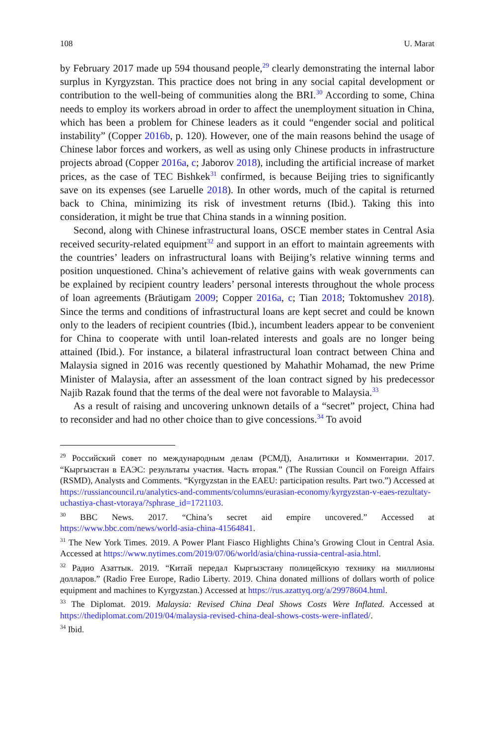108 U. Marat
by February 2017 made up 594 thousand people,<sup>29</sup> clearly demonstrating the internal labor surplus in Kyrgyzstan. This practice does not bring in any social capital development or contribution to the well-being of communities along the BRI.<sup>30</sup> According to some, China needs to employ its workers abroad in order to affect the unemployment situation in China, which has been a problem for Chinese leaders as it could “engender social and political instability” (Copper 2016b, p. 120). However, one of the main reasons behind the usage of Chinese labor forces and workers, as well as using only Chinese products in infrastructure projects abroad (Copper 2016a, c; Jaborov 2018), including the artificial increase of market prices, as the case of TEC Bishkek<sup>31</sup> confirmed, is because Beijing tries to significantly save on its expenses (see Laruelle 2018). In other words, much of the capital is returned back to China, minimizing its risk of investment returns (Ibid.). Taking this into consideration, it might be true that China stands in a winning position.
Second, along with Chinese infrastructural loans, OSCE member states in Central Asia received security-related equipment<sup>32</sup> and support in an effort to maintain agreements with the countries’ leaders on infrastructural loans with Beijing’s relative winning terms and position unquestioned. China’s achievement of relative gains with weak governments can be explained by recipient country leaders’ personal interests throughout the whole process of loan agreements (Bräutigam 2009; Copper 2016a, c; Tian 2018; Toktomushev 2018). Since the terms and conditions of infrastructural loans are kept secret and could be known only to the leaders of recipient countries (Ibid.), incumbent leaders appear to be convenient for China to cooperate with until loan-related interests and goals are no longer being attained (Ibid.). For instance, a bilateral infrastructural loan contract between China and Malaysia signed in 2016 was recently questioned by Mahathir Mohamad, the new Prime Minister of Malaysia, after an assessment of the loan contract signed by his predecessor Najib Razak found that the terms of the deal were not favorable to Malaysia.<sup>33</sup>
As a result of raising and uncovering unknown details of a “secret” project, China had to reconsider and had no other choice than to give concessions.<sup>34</sup> To avoid
<sup>29</sup> Российский совет по международным делам (РСМД), Аналитики и Комментарии. 2017. “Кыргызстан в ЕАЭС: результаты участия. Часть вторая.” (The Russian Council on Foreign Affairs (RSMD), Analysts and Comments. “Kyrgyzstan in the EAEU: participation results. Part two.”) Accessed at https://russiancouncil.ru/analytics-and-comments/columns/eurasian-economy/kyrgyzstan-v-eaes-rezultaty-uchastiya-chast-vtoraya/?sphrase_id=1721103.
<sup>30</sup> BBC News. 2017. “China’s secret aid empire uncovered.” Accessed at https://www.bbc.com/news/world-asia-china-41564841.
<sup>31</sup> The New York Times. 2019. A Power Plant Fiasco Highlights China’s Growing Clout in Central Asia. Accessed at https://www.nytimes.com/2019/07/06/world/asia/china-russia-central-asia.html.
<sup>32</sup> Радио Азаттык. 2019. “Китай передал Кыргызстану полицейскую технику на миллионы долларов.” (Radio Free Europe, Radio Liberty. 2019. China donated millions of dollars worth of police equipment and machines to Kyrgyzstan.) Accessed at https://rus.azattyq.org/a/29978604.html.
<sup>33</sup> The Diplomat. 2019. Malaysia: Revised China Deal Shows Costs Were Inflated. Accessed at https://thediplomat.com/2019/04/malaysia-revised-china-deal-shows-costs-were-inflated/.
<sup>34</sup> Ibid.